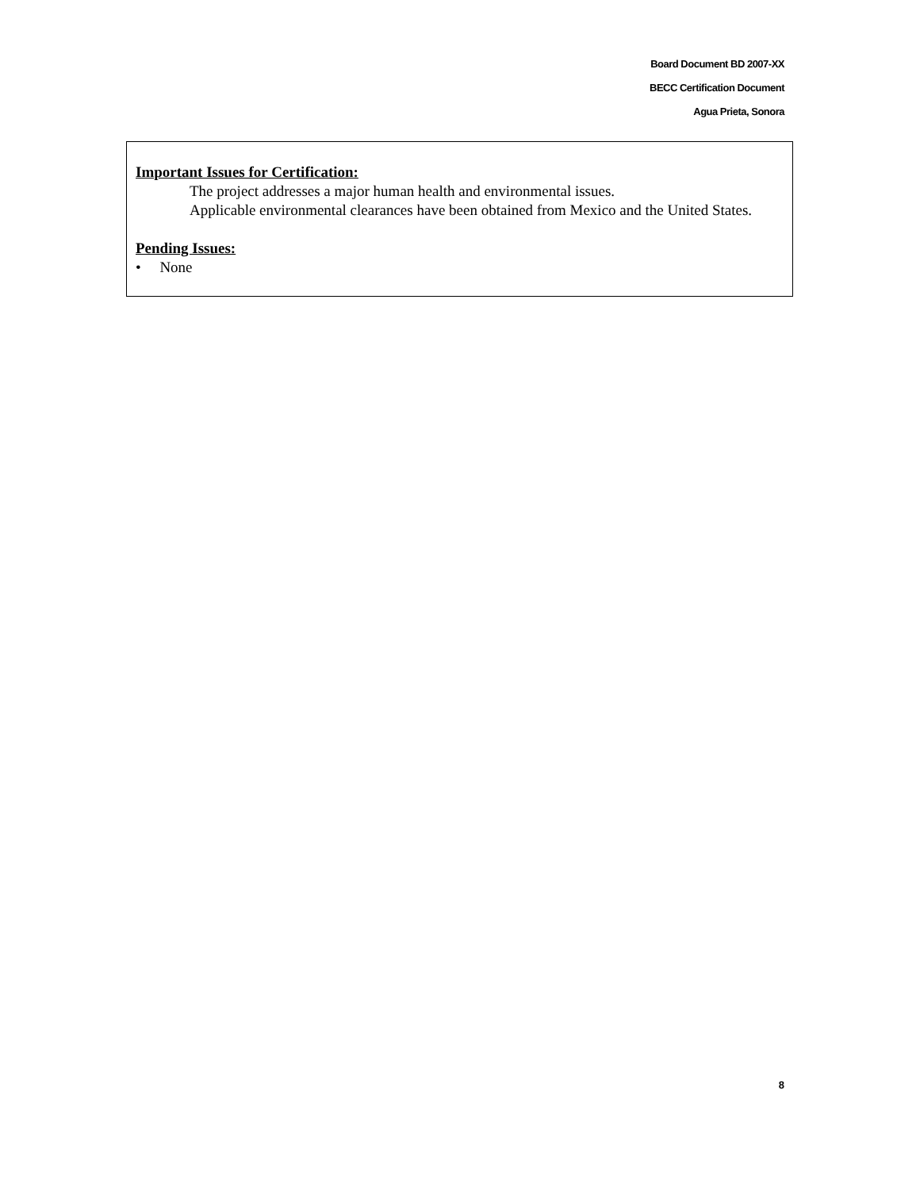Board Document BD 2007-XX
BECC Certification Document
Agua Prieta, Sonora
Important Issues for Certification:
The project addresses a major human health and environmental issues.
Applicable environmental clearances have been obtained from Mexico and the United States.
Pending Issues:
• None
8